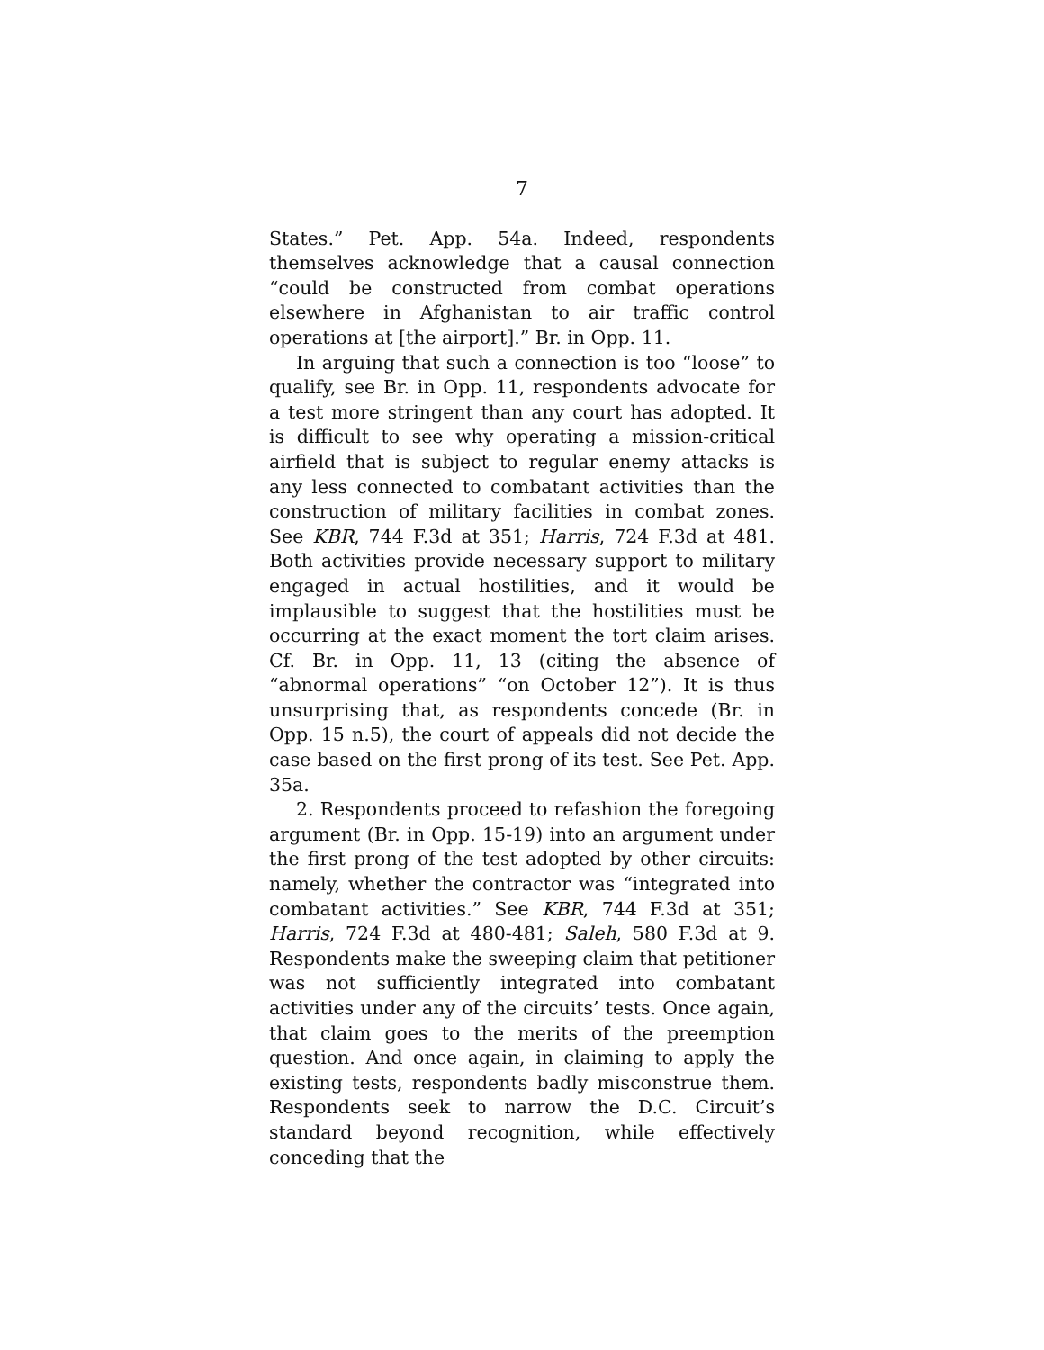7
States.” Pet. App. 54a. Indeed, respondents themselves acknowledge that a causal connection “could be constructed from combat operations elsewhere in Afghanistan to air traffic control operations at [the airport].” Br. in Opp. 11.
In arguing that such a connection is too “loose” to qualify, see Br. in Opp. 11, respondents advocate for a test more stringent than any court has adopted. It is difficult to see why operating a mission-critical airfield that is subject to regular enemy attacks is any less connected to combatant activities than the construction of military facilities in combat zones. See KBR, 744 F.3d at 351; Harris, 724 F.3d at 481. Both activities provide necessary support to military engaged in actual hostilities, and it would be implausible to suggest that the hostilities must be occurring at the exact moment the tort claim arises. Cf. Br. in Opp. 11, 13 (citing the absence of “abnormal operations” “on October 12”). It is thus unsurprising that, as respondents concede (Br. in Opp. 15 n.5), the court of appeals did not decide the case based on the first prong of its test. See Pet. App. 35a.
2. Respondents proceed to refashion the foregoing argument (Br. in Opp. 15-19) into an argument under the first prong of the test adopted by other circuits: namely, whether the contractor was “integrated into combatant activities.” See KBR, 744 F.3d at 351; Harris, 724 F.3d at 480-481; Saleh, 580 F.3d at 9. Respondents make the sweeping claim that petitioner was not sufficiently integrated into combatant activities under any of the circuits’ tests. Once again, that claim goes to the merits of the preemption question. And once again, in claiming to apply the existing tests, respondents badly misconstrue them. Respondents seek to narrow the D.C. Circuit’s standard beyond recognition, while effectively conceding that the